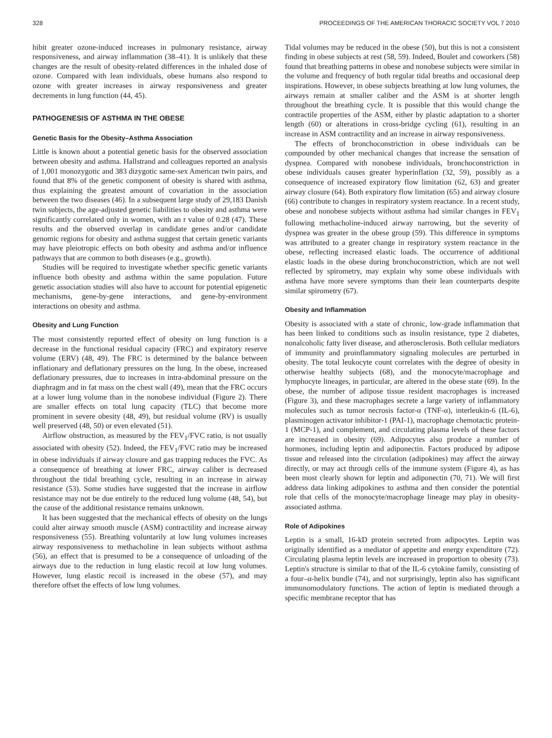328 PROCEEDINGS OF THE AMERICAN THORACIC SOCIETY VOL 7 2010
hibit greater ozone-induced increases in pulmonary resistance, airway responsiveness, and airway inflammation (38–41). It is unlikely that these changes are the result of obesity-related differences in the inhaled dose of ozone. Compared with lean individuals, obese humans also respond to ozone with greater increases in airway responsiveness and greater decrements in lung function (44, 45).
PATHOGENESIS OF ASTHMA IN THE OBESE
Genetic Basis for the Obesity–Asthma Association
Little is known about a potential genetic basis for the observed association between obesity and asthma. Hallstrand and colleagues reported an analysis of 1,001 monozygotic and 383 dizygotic same-sex American twin pairs, and found that 8% of the genetic component of obesity is shared with asthma, thus explaining the greatest amount of covariation in the association between the two diseases (46). In a subsequent large study of 29,183 Danish twin subjects, the age-adjusted genetic liabilities to obesity and asthma were significantly correlated only in women, with an r value of 0.28 (47). These results and the observed overlap in candidate genes and/or candidate genomic regions for obesity and asthma suggest that certain genetic variants may have pleiotropic effects on both obesity and asthma and/or influence pathways that are common to both diseases (e.g., growth).
Studies will be required to investigate whether specific genetic variants influence both obesity and asthma within the same population. Future genetic association studies will also have to account for potential epigenetic mechanisms, gene-by-gene interactions, and gene-by-environment interactions on obesity and asthma.
Obesity and Lung Function
The most consistently reported effect of obesity on lung function is a decrease in the functional residual capacity (FRC) and expiratory reserve volume (ERV) (48, 49). The FRC is determined by the balance between inflationary and deflationary pressures on the lung. In the obese, increased deflationary pressures, due to increases in intra-abdominal pressure on the diaphragm and in fat mass on the chest wall (49), mean that the FRC occurs at a lower lung volume than in the nonobese individual (Figure 2). There are smaller effects on total lung capacity (TLC) that become more prominent in severe obesity (48, 49), but residual volume (RV) is usually well preserved (48, 50) or even elevated (51).
Airflow obstruction, as measured by the FEV<sub>1</sub>/FVC ratio, is not usually associated with obesity (52). Indeed, the FEV<sub>1</sub>/FVC ratio may be increased in obese individuals if airway closure and gas trapping reduces the FVC. As a consequence of breathing at lower FRC, airway caliber is decreased throughout the tidal breathing cycle, resulting in an increase in airway resistance (53). Some studies have suggested that the increase in airflow resistance may not be due entirely to the reduced lung volume (48, 54), but the cause of the additional resistance remains unknown.
It has been suggested that the mechanical effects of obesity on the lungs could alter airway smooth muscle (ASM) contractility and increase airway responsiveness (55). Breathing voluntarily at low lung volumes increases airway responsiveness to methacholine in lean subjects without asthma (56), an effect that is presumed to be a consequence of unloading of the airways due to the reduction in lung elastic recoil at low lung volumes. However, lung elastic recoil is increased in the obese (57), and may therefore offset the effects of low lung volumes.
Tidal volumes may be reduced in the obese (50), but this is not a consistent finding in obese subjects at rest (58, 59). Indeed, Boulet and coworkers (58) found that breathing patterns in obese and nonobese subjects were similar in the volume and frequency of both regular tidal breaths and occasional deep inspirations. However, in obese subjects breathing at low lung volumes, the airways remain at smaller caliber and the ASM is at shorter length throughout the breathing cycle. It is possible that this would change the contractile properties of the ASM, either by plastic adaptation to a shorter length (60) or alterations in cross-bridge cycling (61), resulting in an increase in ASM contractility and an increase in airway responsiveness.
The effects of bronchoconstriction in obese individuals can be compounded by other mechanical changes that increase the sensation of dyspnea. Compared with nonobese individuals, bronchoconstriction in obese individuals causes greater hyperinflation (32, 59), possibly as a consequence of increased expiratory flow limitation (62, 63) and greater airway closure (64). Both expiratory flow limitation (65) and airway closure (66) contribute to changes in respiratory system reactance. In a recent study, obese and nonobese subjects without asthma had similar changes in FEV<sub>1</sub> following methacholine-induced airway narrowing, but the severity of dyspnea was greater in the obese group (59). This difference in symptoms was attributed to a greater change in respiratory system reactance in the obese, reflecting increased elastic loads. The occurrence of additional elastic loads in the obese during bronchoconstriction, which are not well reflected by spirometry, may explain why some obese individuals with asthma have more severe symptoms than their lean counterparts despite similar spirometry (67).
Obesity and Inflammation
Obesity is associated with a state of chronic, low-grade inflammation that has been linked to conditions such as insulin resistance, type 2 diabetes, nonalcoholic fatty liver disease, and atherosclerosis. Both cellular mediators of immunity and proinflammatory signaling molecules are perturbed in obesity. The total leukocyte count correlates with the degree of obesity in otherwise healthy subjects (68), and the monocyte/macrophage and lymphocyte lineages, in particular, are altered in the obese state (69). In the obese, the number of adipose tissue resident macrophages is increased (Figure 3), and these macrophages secrete a large variety of inflammatory molecules such as tumor necrosis factor-α (TNF-α), interleukin-6 (IL-6), plasminogen activator inhibitor-1 (PAI-1), macrophage chemotactic protein-1 (MCP-1), and complement, and circulating plasma levels of these factors are increased in obesity (69). Adipocytes also produce a number of hormones, including leptin and adiponectin. Factors produced by adipose tissue and released into the circulation (adipokines) may affect the airway directly, or may act through cells of the immune system (Figure 4), as has been most clearly shown for leptin and adiponectin (70, 71). We will first address data linking adipokines to asthma and then consider the potential role that cells of the monocyte/macrophage lineage may play in obesity-associated asthma.
Role of Adipokines
Leptin is a small, 16-kD protein secreted from adipocytes. Leptin was originally identified as a mediator of appetite and energy expenditure (72). Circulating plasma leptin levels are increased in proportion to obesity (73). Leptin's structure is similar to that of the IL-6 cytokine family, consisting of a four–α-helix bundle (74), and not surprisingly, leptin also has significant immunomodulatory functions. The action of leptin is mediated through a specific membrane receptor that has